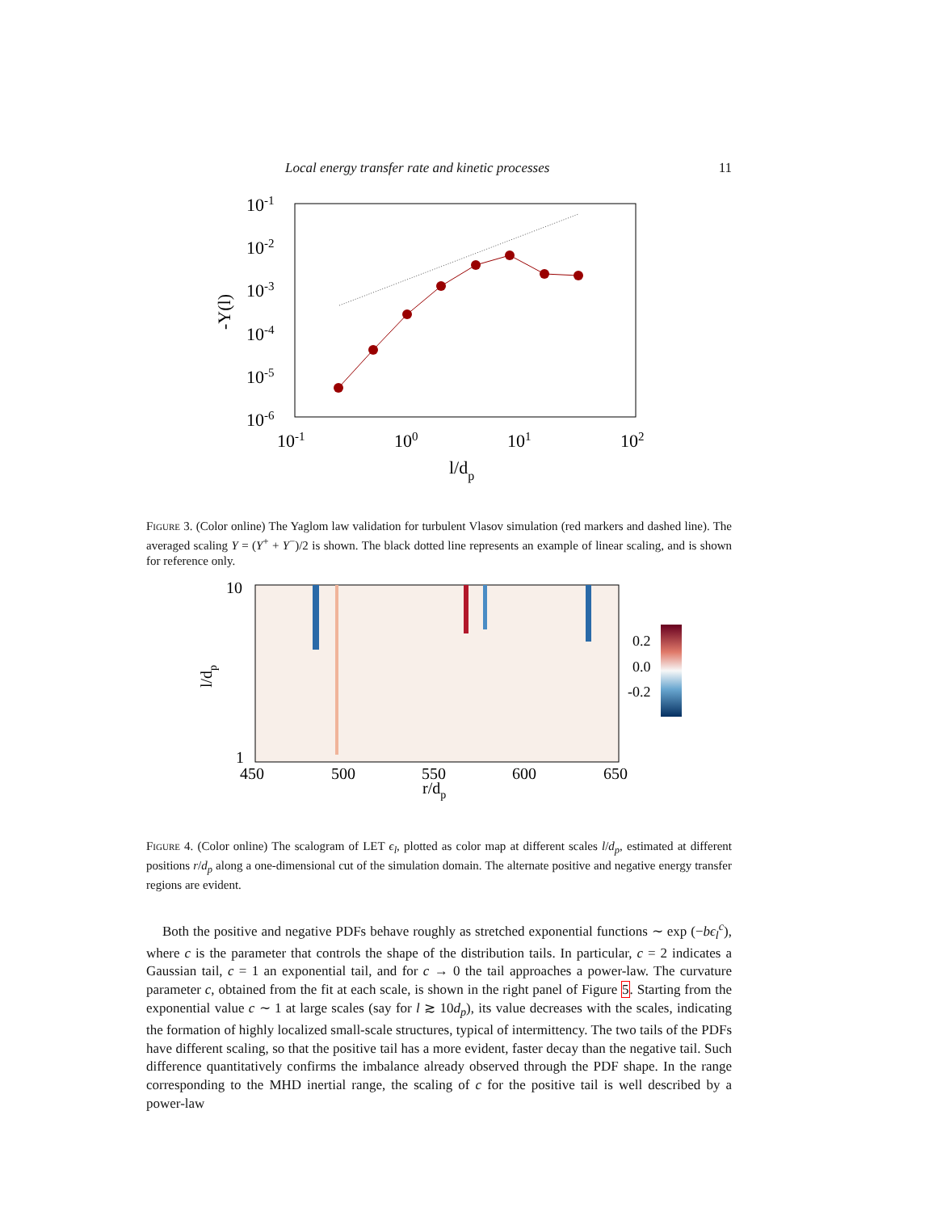Local energy transfer rate and kinetic processes 11
10-1
10-2
10-3
10-4
10-5
10-6
10-1
100
101
102
l/dp
-Y(l)
Figure 3. (Color online) The Yaglom law validation for turbulent Vlasov simulation (red markers and dashed line). The averaged scaling Y = (Y<sup>+</sup> + Y<sup>−</sup>)/2 is shown. The black dotted line represents an example of linear scaling, and is shown for reference only.
10
1
0.2
0.0
-0.2
450
500
550
600
650
r/dp
l/dp
Figure 4. (Color online) The scalogram of LET ϵ<sub>l</sub>, plotted as color map at different scales l/d<sub>p</sub>, estimated at different positions r/d<sub>p</sub> along a one-dimensional cut of the simulation domain. The alternate positive and negative energy transfer regions are evident.
Both the positive and negative PDFs behave roughly as stretched exponential functions ∼ exp (−bϵ<sub>l</sub><sup>c</sup>), where c is the parameter that controls the shape of the distribution tails. In particular, c = 2 indicates a Gaussian tail, c = 1 an exponential tail, and for c → 0 the tail approaches a power-law. The curvature parameter c, obtained from the fit at each scale, is shown in the right panel of Figure 5. Starting from the exponential value c ∼ 1 at large scales (say for l ≳ 10d<sub>p</sub>), its value decreases with the scales, indicating the formation of highly localized small-scale structures, typical of intermittency. The two tails of the PDFs have different scaling, so that the positive tail has a more evident, faster decay than the negative tail. Such difference quantitatively confirms the imbalance already observed through the PDF shape. In the range corresponding to the MHD inertial range, the scaling of c for the positive tail is well described by a power-law